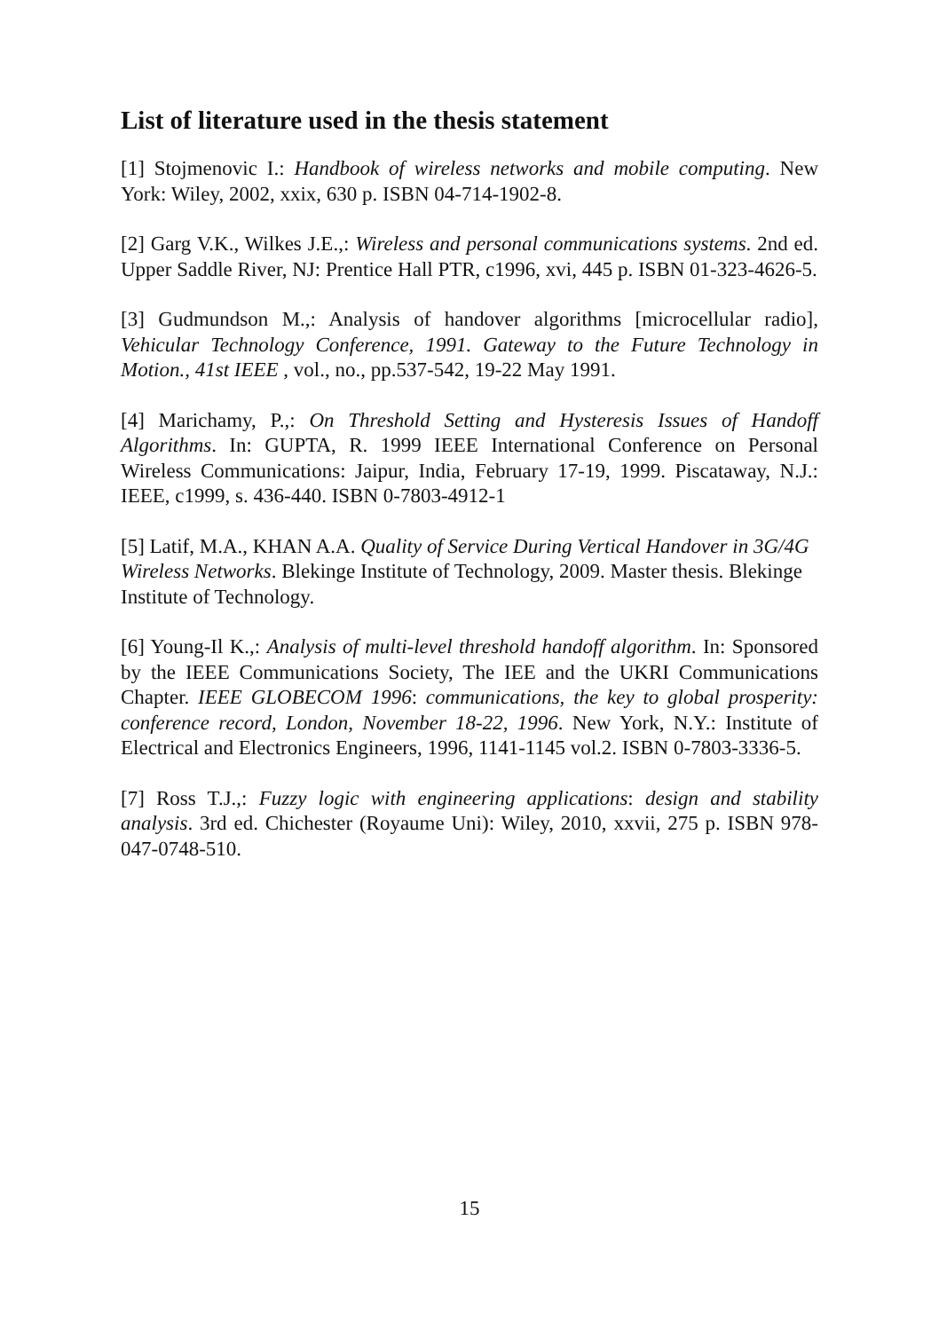List of literature used in the thesis statement
[1] Stojmenovic I.: Handbook of wireless networks and mobile computing. New York: Wiley, 2002, xxix, 630 p. ISBN 04-714-1902-8.
[2] Garg V.K., Wilkes J.E.,: Wireless and personal communications systems. 2nd ed. Upper Saddle River, NJ: Prentice Hall PTR, c1996, xvi, 445 p. ISBN 01-323-4626-5.
[3] Gudmundson M.,: Analysis of handover algorithms [microcellular radio], Vehicular Technology Conference, 1991. Gateway to the Future Technology in Motion., 41st IEEE , vol., no., pp.537-542, 19-22 May 1991.
[4] Marichamy, P.,: On Threshold Setting and Hysteresis Issues of Handoff Algorithms. In: GUPTA, R. 1999 IEEE International Conference on Personal Wireless Communications: Jaipur, India, February 17-19, 1999. Piscataway, N.J.: IEEE, c1999, s. 436-440. ISBN 0-7803-4912-1
[5] Latif, M.A., KHAN A.A. Quality of Service During Vertical Handover in 3G/4G Wireless Networks. Blekinge Institute of Technology, 2009. Master thesis. Blekinge Institute of Technology.
[6] Young-Il K.,: Analysis of multi-level threshold handoff algorithm. In: Sponsored by the IEEE Communications Society, The IEE and the UKRI Communications Chapter. IEEE GLOBECOM 1996: communications, the key to global prosperity: conference record, London, November 18-22, 1996. New York, N.Y.: Institute of Electrical and Electronics Engineers, 1996, 1141-1145 vol.2. ISBN 0-7803-3336-5.
[7] Ross T.J.,: Fuzzy logic with engineering applications: design and stability analysis. 3rd ed. Chichester (Royaume Uni): Wiley, 2010, xxvii, 275 p. ISBN 978-047-0748-510.
15